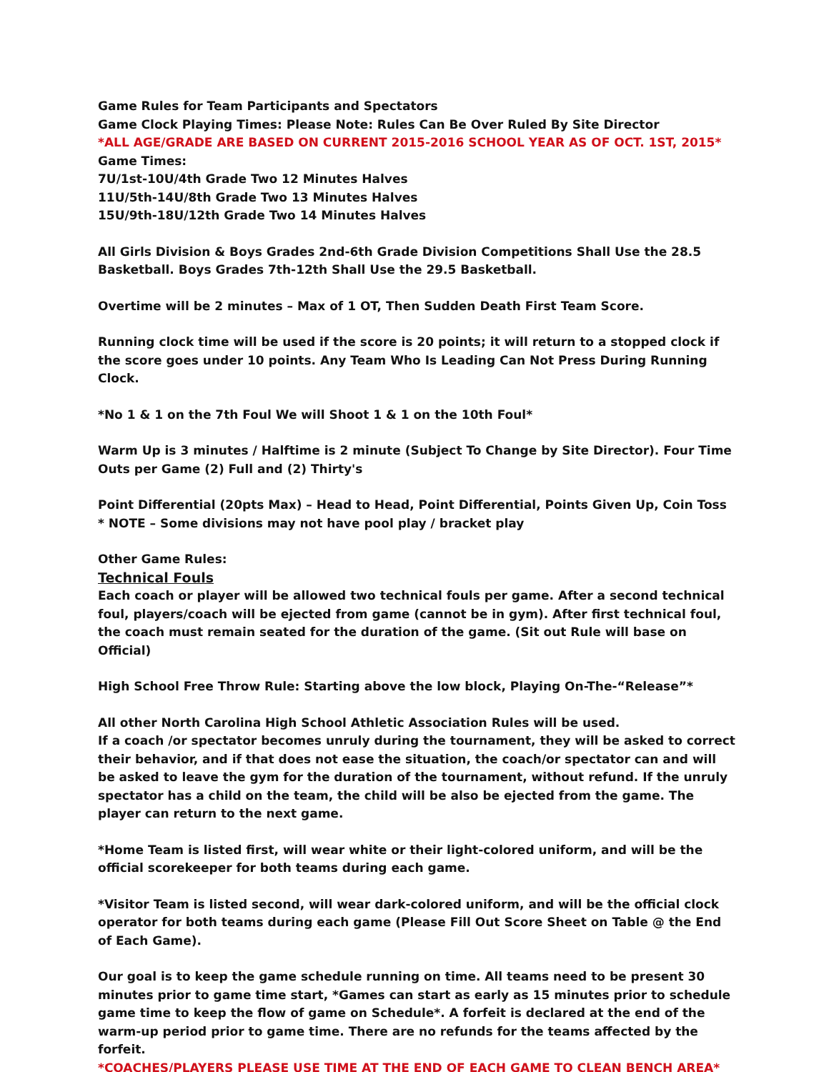Game Rules for Team Participants and Spectators
Game Clock Playing Times: Please Note: Rules Can Be Over Ruled By Site Director
*ALL AGE/GRADE ARE BASED ON CURRENT 2015-2016 SCHOOL YEAR AS OF OCT. 1ST, 2015*
Game Times:
7U/1st-10U/4th Grade Two 12 Minutes Halves
11U/5th-14U/8th Grade Two 13 Minutes Halves
15U/9th-18U/12th Grade Two 14 Minutes Halves
All Girls Division & Boys Grades 2nd-6th Grade Division Competitions Shall Use the 28.5 Basketball. Boys Grades 7th-12th Shall Use the 29.5 Basketball.
Overtime will be 2 minutes – Max of 1 OT, Then Sudden Death First Team Score.
Running clock time will be used if the score is 20 points; it will return to a stopped clock if the score goes under 10 points. Any Team Who Is Leading Can Not Press During Running Clock.
*No 1 & 1 on the 7th Foul We will Shoot 1 & 1 on the 10th Foul*
Warm Up is 3 minutes / Halftime is 2 minute (Subject To Change by Site Director). Four Time Outs per Game (2) Full and (2) Thirty's
Point Differential (20pts Max) – Head to Head, Point Differential, Points Given Up, Coin Toss
* NOTE – Some divisions may not have pool play / bracket play
Other Game Rules:
Technical Fouls
Each coach or player will be allowed two technical fouls per game. After a second technical foul, players/coach will be ejected from game (cannot be in gym). After first technical foul, the coach must remain seated for the duration of the game. (Sit out Rule will base on Official)
High School Free Throw Rule: Starting above the low block, Playing On-The-“Release”*
All other North Carolina High School Athletic Association Rules will be used.
If a coach /or spectator becomes unruly during the tournament, they will be asked to correct their behavior, and if that does not ease the situation, the coach/or spectator can and will be asked to leave the gym for the duration of the tournament, without refund. If the unruly spectator has a child on the team, the child will be also be ejected from the game. The player can return to the next game.
*Home Team is listed first, will wear white or their light-colored uniform, and will be the official scorekeeper for both teams during each game.
*Visitor Team is listed second, will wear dark-colored uniform, and will be the official clock operator for both teams during each game (Please Fill Out Score Sheet on Table @ the End of Each Game).
Our goal is to keep the game schedule running on time. All teams need to be present 30 minutes prior to game time start, *Games can start as early as 15 minutes prior to schedule game time to keep the flow of game on Schedule*. A forfeit is declared at the end of the warm-up period prior to game time. There are no refunds for the teams affected by the forfeit.
*COACHES/PLAYERS PLEASE USE TIME AT THE END OF EACH GAME TO CLEAN BENCH AREA*